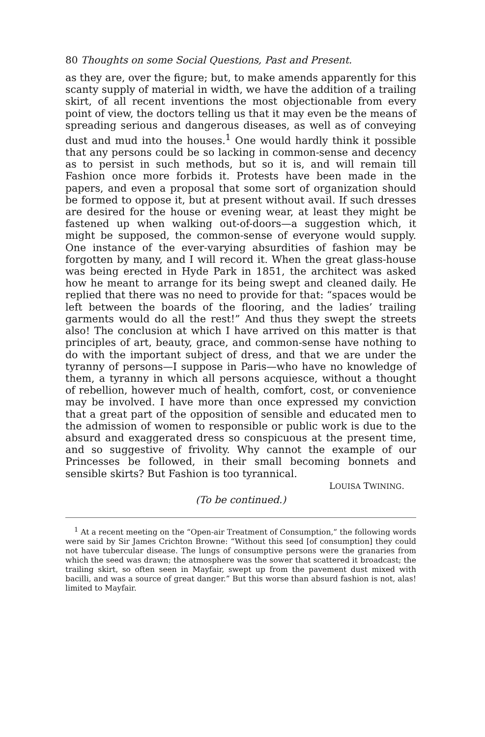80 Thoughts on some Social Questions, Past and Present.
as they are, over the figure; but, to make amends apparently for this scanty supply of material in width, we have the addition of a trailing skirt, of all recent inventions the most objectionable from every point of view, the doctors telling us that it may even be the means of spreading serious and dangerous diseases, as well as of conveying dust and mud into the houses.<sup>1</sup> One would hardly think it possible that any persons could be so lacking in common-sense and decency as to persist in such methods, but so it is, and will remain till Fashion once more forbids it. Protests have been made in the papers, and even a proposal that some sort of organization should be formed to oppose it, but at present without avail. If such dresses are desired for the house or evening wear, at least they might be fastened up when walking out-of-doors—a suggestion which, it might be supposed, the common-sense of everyone would supply. One instance of the ever-varying absurdities of fashion may be forgotten by many, and I will record it. When the great glass-house was being erected in Hyde Park in 1851, the architect was asked how he meant to arrange for its being swept and cleaned daily. He replied that there was no need to provide for that: “spaces would be left between the boards of the flooring, and the ladies’ trailing garments would do all the rest!” And thus they swept the streets also! The conclusion at which I have arrived on this matter is that principles of art, beauty, grace, and common-sense have nothing to do with the important subject of dress, and that we are under the tyranny of persons—I suppose in Paris—who have no knowledge of them, a tyranny in which all persons acquiesce, without a thought of rebellion, however much of health, comfort, cost, or convenience may be involved. I have more than once expressed my conviction that a great part of the opposition of sensible and educated men to the admission of women to responsible or public work is due to the absurd and exaggerated dress so conspicuous at the present time, and so suggestive of frivolity. Why cannot the example of our Princesses be followed, in their small becoming bonnets and sensible skirts? But Fashion is too tyrannical.
LOUISA TWINING.
(To be continued.)
<sup>1</sup> At a recent meeting on the “Open-air Treatment of Consumption,” the following words were said by Sir James Crichton Browne: “Without this seed [of consumption] they could not have tubercular disease. The lungs of consumptive persons were the granaries from which the seed was drawn; the atmosphere was the sower that scattered it broadcast; the trailing skirt, so often seen in Mayfair, swept up from the pavement dust mixed with bacilli, and was a source of great danger.” But this worse than absurd fashion is not, alas! limited to Mayfair.